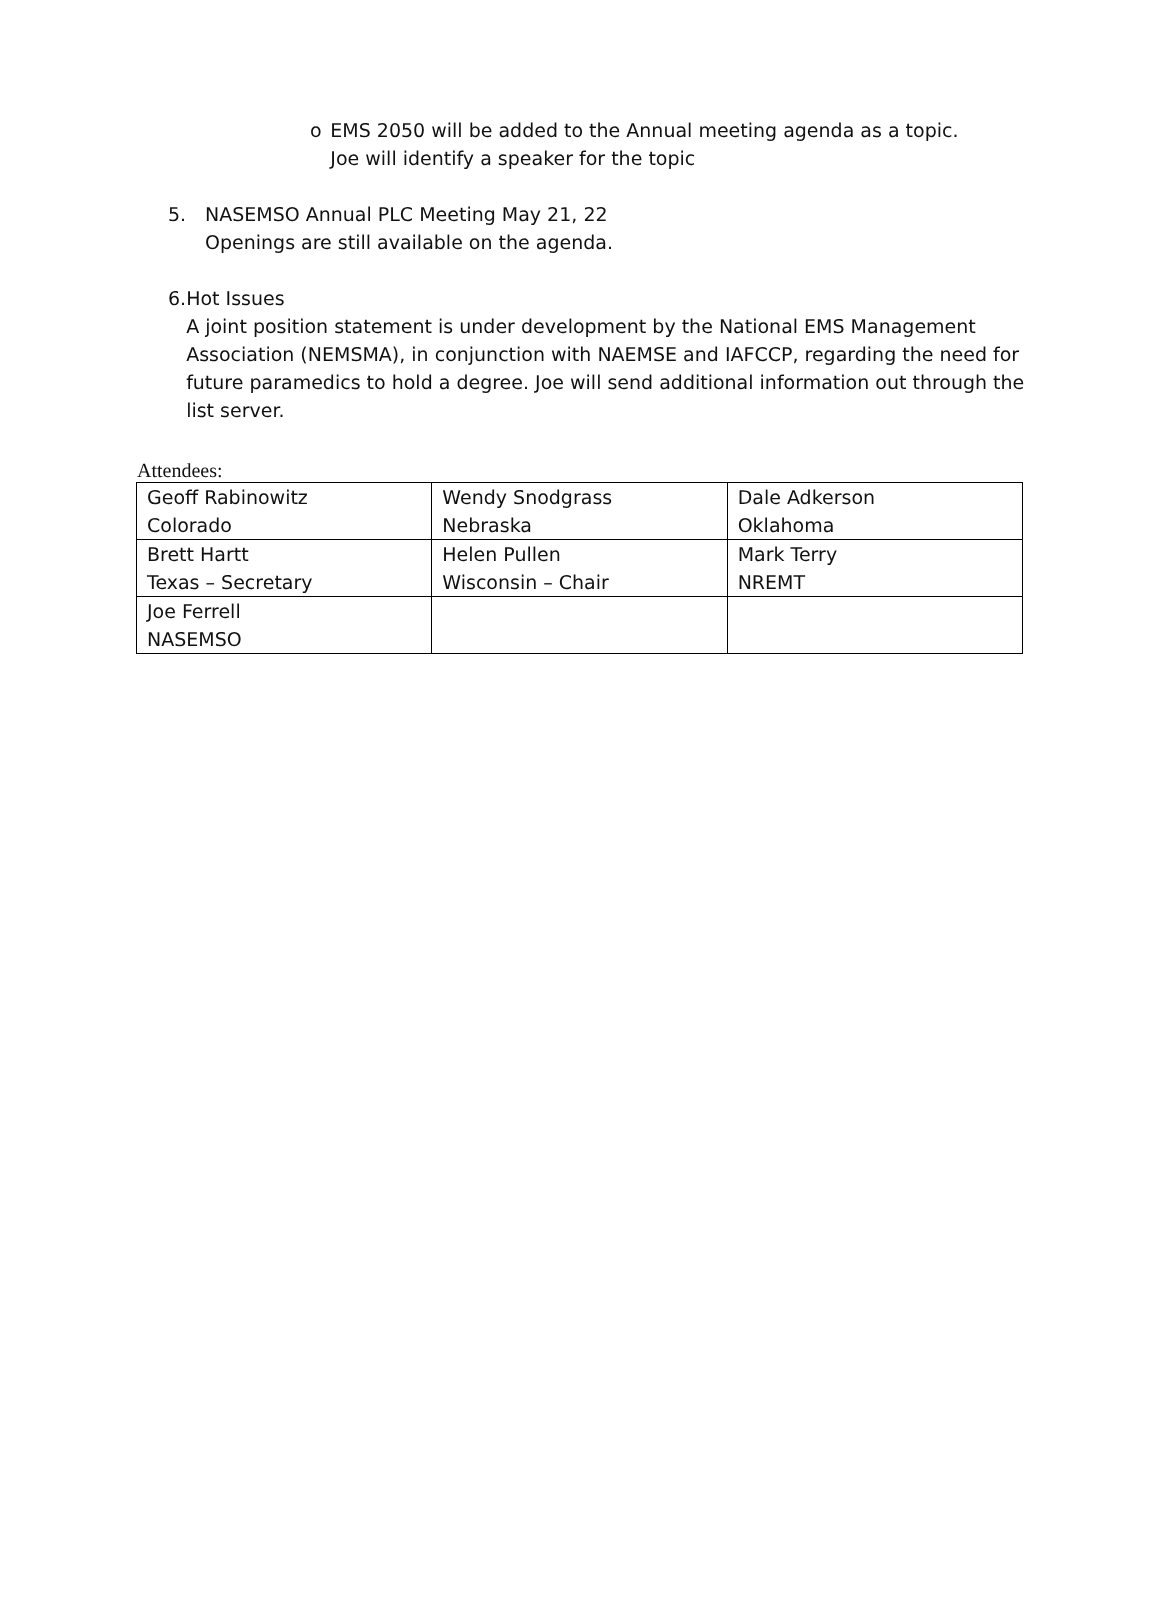o EMS 2050 will be added to the Annual meeting agenda as a topic. Joe will identify a speaker for the topic
5. NASEMSO Annual PLC Meeting May 21, 22
Openings are still available on the agenda.
6. Hot Issues
A joint position statement is under development by the National EMS Management Association (NEMSMA), in conjunction with NAEMSE and IAFCCP, regarding the need for future paramedics to hold a degree. Joe will send additional information out through the list server.
Attendees:
| Geoff Rabinowitz Colorado | Wendy Snodgrass Nebraska | Dale Adkerson Oklahoma |
| Brett Hartt Texas – Secretary | Helen Pullen Wisconsin – Chair | Mark Terry NREMT |
| Joe Ferrell NASEMSO | | |